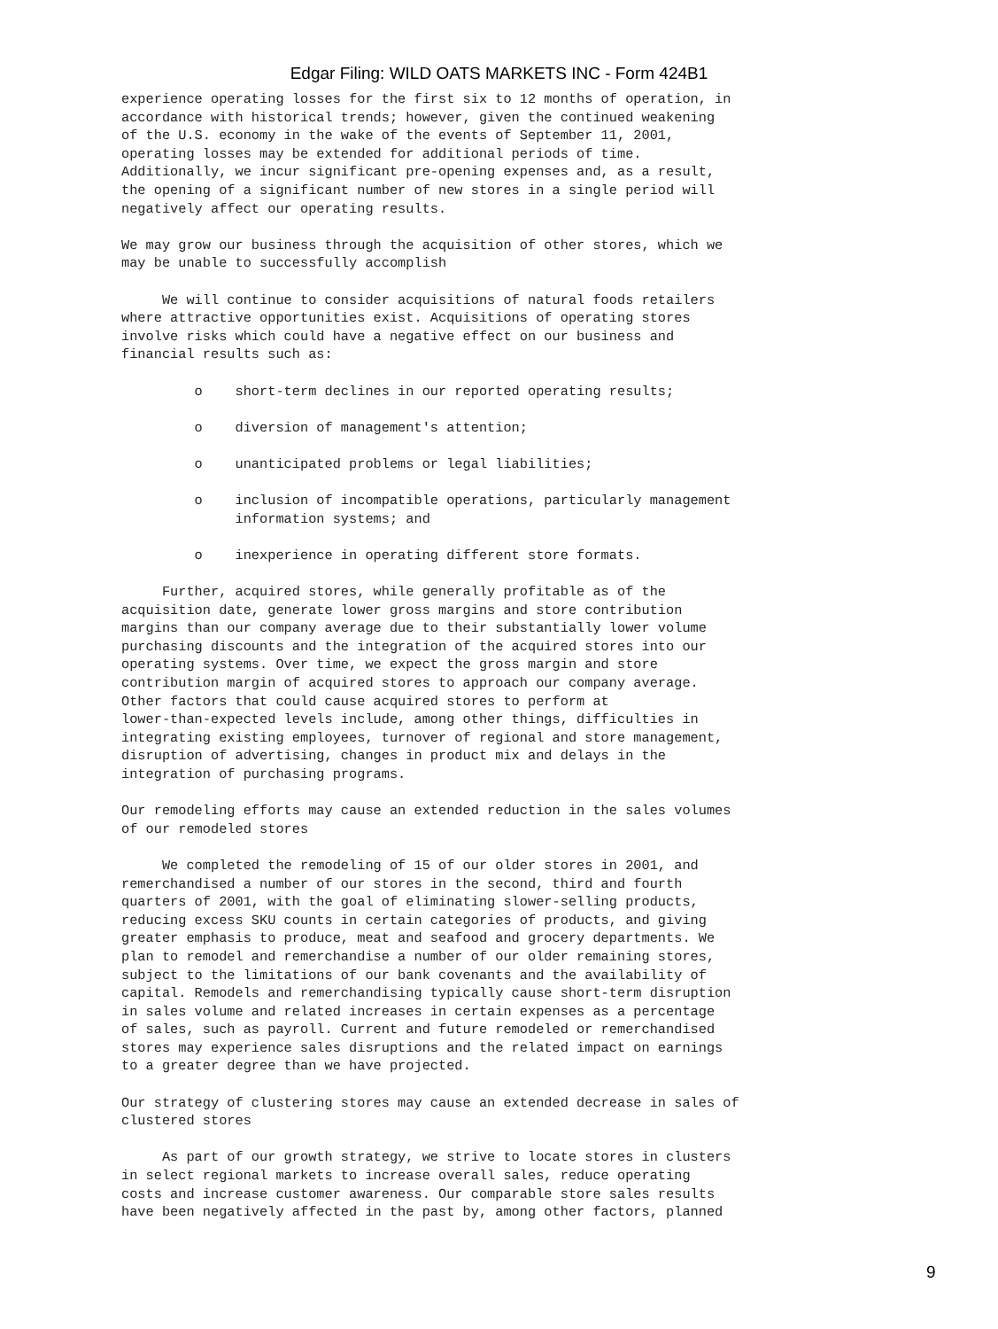Edgar Filing: WILD OATS MARKETS INC - Form 424B1
experience operating losses for the first six to 12 months of operation, in
accordance with historical trends; however, given the continued weakening
of the U.S. economy in the wake of the events of September 11, 2001,
operating losses may be extended for additional periods of time.
Additionally, we incur significant pre-opening expenses and, as a result,
the opening of a significant number of new stores in a single period will
negatively affect our operating results.

We may grow our business through the acquisition of other stores, which we
may be unable to successfully accomplish

     We will continue to consider acquisitions of natural foods retailers
where attractive opportunities exist. Acquisitions of operating stores
involve risks which could have a negative effect on our business and
financial results such as:

         o    short-term declines in our reported operating results;

         o    diversion of management's attention;

         o    unanticipated problems or legal liabilities;

         o    inclusion of incompatible operations, particularly management
              information systems; and

         o    inexperience in operating different store formats.

     Further, acquired stores, while generally profitable as of the
acquisition date, generate lower gross margins and store contribution
margins than our company average due to their substantially lower volume
purchasing discounts and the integration of the acquired stores into our
operating systems. Over time, we expect the gross margin and store
contribution margin of acquired stores to approach our company average.
Other factors that could cause acquired stores to perform at
lower-than-expected levels include, among other things, difficulties in
integrating existing employees, turnover of regional and store management,
disruption of advertising, changes in product mix and delays in the
integration of purchasing programs.

Our remodeling efforts may cause an extended reduction in the sales volumes
of our remodeled stores

     We completed the remodeling of 15 of our older stores in 2001, and
remerchandised a number of our stores in the second, third and fourth
quarters of 2001, with the goal of eliminating slower-selling products,
reducing excess SKU counts in certain categories of products, and giving
greater emphasis to produce, meat and seafood and grocery departments. We
plan to remodel and remerchandise a number of our older remaining stores,
subject to the limitations of our bank covenants and the availability of
capital. Remodels and remerchandising typically cause short-term disruption
in sales volume and related increases in certain expenses as a percentage
of sales, such as payroll. Current and future remodeled or remerchandised
stores may experience sales disruptions and the related impact on earnings
to a greater degree than we have projected.

Our strategy of clustering stores may cause an extended decrease in sales of
clustered stores

     As part of our growth strategy, we strive to locate stores in clusters
in select regional markets to increase overall sales, reduce operating
costs and increase customer awareness. Our comparable store sales results
have been negatively affected in the past by, among other factors, planned
9